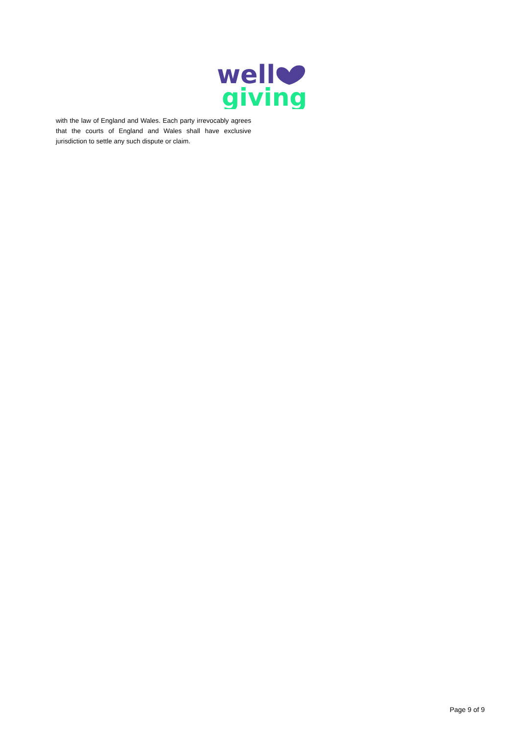well
giving
with the law of England and Wales. Each party irrevocably agrees that the courts of England and Wales shall have exclusive jurisdiction to settle any such dispute or claim.
Page 9 of 9